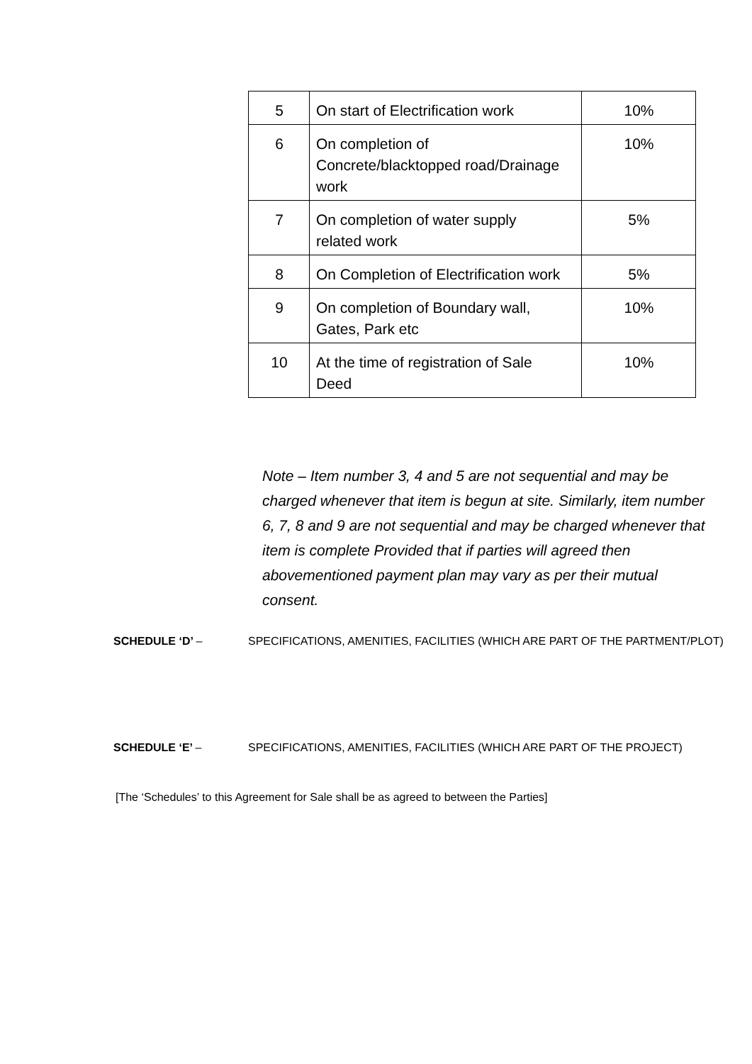| 5 | On start of Electrification work | 10% |
| 6 | On completion of Concrete/blacktopped road/Drainage work | 10% |
| 7 | On completion of water supply related work | 5% |
| 8 | On Completion of Electrification work | 5% |
| 9 | On completion of Boundary wall, Gates, Park etc | 10% |
| 10 | At the time of registration of Sale Deed | 10% |
Note – Item number 3, 4 and 5 are not sequential and may be
charged whenever that item is begun at site. Similarly, item number
6, 7, 8 and 9 are not sequential and may be charged whenever that
item is complete Provided that if parties will agreed then
abovementioned payment plan may vary as per their mutual
consent.
SCHEDULE ‘D’ – SPECIFICATIONS, AMENITIES, FACILITIES (WHICH ARE PART OF THE PARTMENT/PLOT)
SCHEDULE ‘E’ – SPECIFICATIONS, AMENITIES, FACILITIES (WHICH ARE PART OF THE PROJECT)
[The ‘Schedules’ to this Agreement for Sale shall be as agreed to between the Parties]